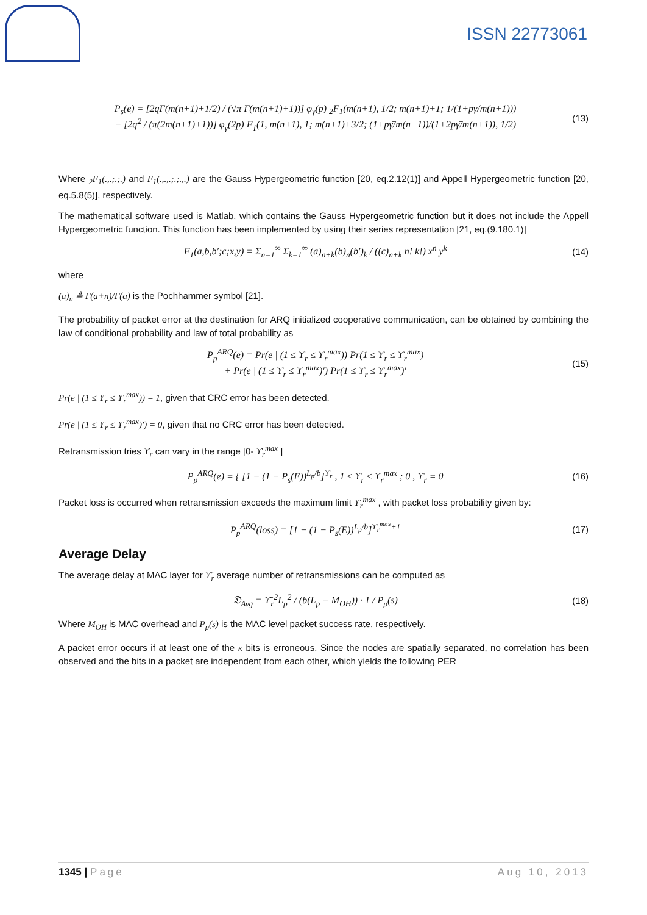ISSN 22773061
P<sub>s</sub>(e) = [2qΓ(m(n+1)+1/2) / (√π Γ(m(n+1)+1))] φ<sub>γ</sub>(p) <sub>2</sub>F<sub>1</sub>(m(n+1), 1/2; m(n+1)+1; 1/(1+pγ̄/m(n+1)))
− [2q<sup>2</sup> / (π(2m(n+1)+1))] φ<sub>γ</sub>(2p) F<sub>1</sub>(1, m(n+1), 1; m(n+1)+3/2; (1+pγ̄/m(n+1))/(1+2pγ̄/m(n+1)), 1/2)
(13)
Where <sub>2</sub>F<sub>1</sub>(.,.;.;.) and F<sub>1</sub>(.,.,.;.;.,.) are the Gauss Hypergeometric function [20, eq.2.12(1)] and Appell Hypergeometric function [20, eq.5.8(5)], respectively.
The mathematical software used is Matlab, which contains the Gauss Hypergeometric function but it does not include the Appell Hypergeometric function. This function has been implemented by using their series representation [21, eq.(9.180.1)]
F<sub>1</sub>(a,b,b′;c;x,y) = Σ<sub>n=1</sub><sup>∞</sup> Σ<sub>k=1</sub><sup>∞</sup> (a)<sub>n+k</sub>(b)<sub>n</sub>(b′)<sub>k</sub> / ((c)<sub>n+k</sub> n! k!) x<sup>n</sup> y<sup>k</sup>
(14)
where
(a)<sub>n</sub> ≜ Γ(a+n)/Γ(a) is the Pochhammer symbol [21].
The probability of packet error at the destination for ARQ initialized cooperative communication, can be obtained by combining the law of conditional probability and law of total probability as
P<sub>p</sub><sup>ARQ</sup>(e) = Pr(e | (1 ≤ ϒ<sub>r</sub> ≤ ϒ<sub>r</sub><sup>max</sup>)) Pr(1 ≤ ϒ<sub>r</sub> ≤ ϒ<sub>r</sub><sup>max</sup>)
+ Pr(e | (1 ≤ ϒ<sub>r</sub> ≤ ϒ<sub>r</sub><sup>max</sup>)′) Pr(1 ≤ ϒ<sub>r</sub> ≤ ϒ<sub>r</sub><sup>max</sup>)′
(15)
Pr(e | (1 ≤ ϒ<sub>r</sub> ≤ ϒ<sub>r</sub><sup>max</sup>)) = 1, given that CRC error has been detected.
Pr(e | (1 ≤ ϒ<sub>r</sub> ≤ ϒ<sub>r</sub><sup>max</sup>)′) = 0, given that no CRC error has been detected.
Retransmission tries ϒ<sub>r</sub> can vary in the range [0- ϒ<sub>r</sub><sup>max</sup> ]
P<sub>p</sub><sup>ARQ</sup>(e) = { [1 − (1 − P<sub>s</sub>(E))<sup>L<sub>p</sub>/b</sup>]<sup>ϒ<sub>r</sub></sup> , 1 ≤ ϒ<sub>r</sub> ≤ ϒ<sub>r</sub><sup>max</sup> ; 0 , ϒ<sub>r</sub> = 0
(16)
Packet loss is occurred when retransmission exceeds the maximum limit ϒ<sub>r</sub><sup>max</sup> , with packet loss probability given by:
P<sub>p</sub><sup>ARQ</sup>(loss) = [1 − (1 − P<sub>s</sub>(E))<sup>L<sub>p</sub>/b</sup>]<sup>ϒ<sub>r</sub><sup>max</sup>+1</sup>
(17)
Average Delay
The average delay at MAC layer for ϒ̄<sub>r</sub> average number of retransmissions can be computed as
𝔇<sub>Avg</sub> = ϒ̄<sub>r</sub><sup>2</sup>L<sub>p</sub><sup>2</sup> / (b(L<sub>p</sub> − M<sub>OH</sub>)) · 1 / P<sub>p</sub>(s)
(18)
Where M<sub>OH</sub> is MAC overhead and P<sub>p</sub>(s) is the MAC level packet success rate, respectively.
A packet error occurs if at least one of the κ bits is erroneous. Since the nodes are spatially separated, no correlation has been observed and the bits in a packet are independent from each other, which yields the following PER
1345 | Page Aug 10, 2013